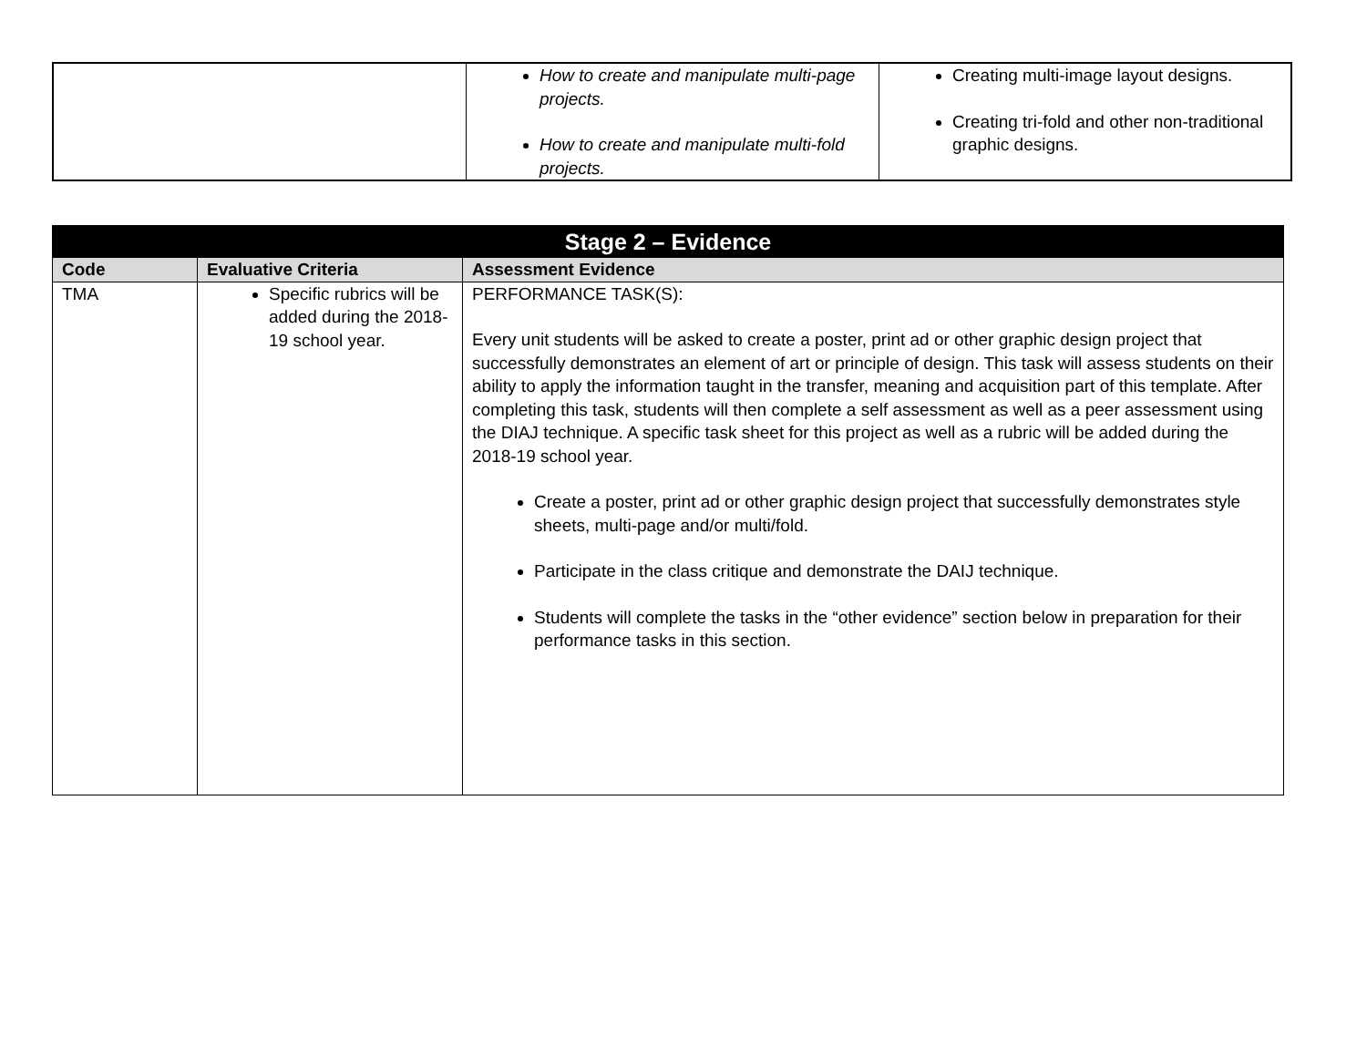| | How to create and manipulate multi-page projects. How to create and manipulate multi-fold projects. | Creating multi-image layout designs. Creating tri-fold and other non-traditional graphic designs. |
| Stage 2 – Evidence | | |
| --- | --- | --- |
| Code | Evaluative Criteria | Assessment Evidence |
| TMA | Specific rubrics will be added during the 2018-19 school year. | PERFORMANCE TASK(S): Every unit students will be asked to create a poster, print ad or other graphic design project that successfully demonstrates an element of art or principle of design. This task will assess students on their ability to apply the information taught in the transfer, meaning and acquisition part of this template. After completing this task, students will then complete a self assessment as well as a peer assessment using the DIAJ technique. A specific task sheet for this project as well as a rubric will be added during the 2018-19 school year. Create a poster, print ad or other graphic design project that successfully demonstrates style sheets, multi-page and/or multi/fold. Participate in the class critique and demonstrate the DAIJ technique. Students will complete the tasks in the “other evidence” section below in preparation for their performance tasks in this section. |